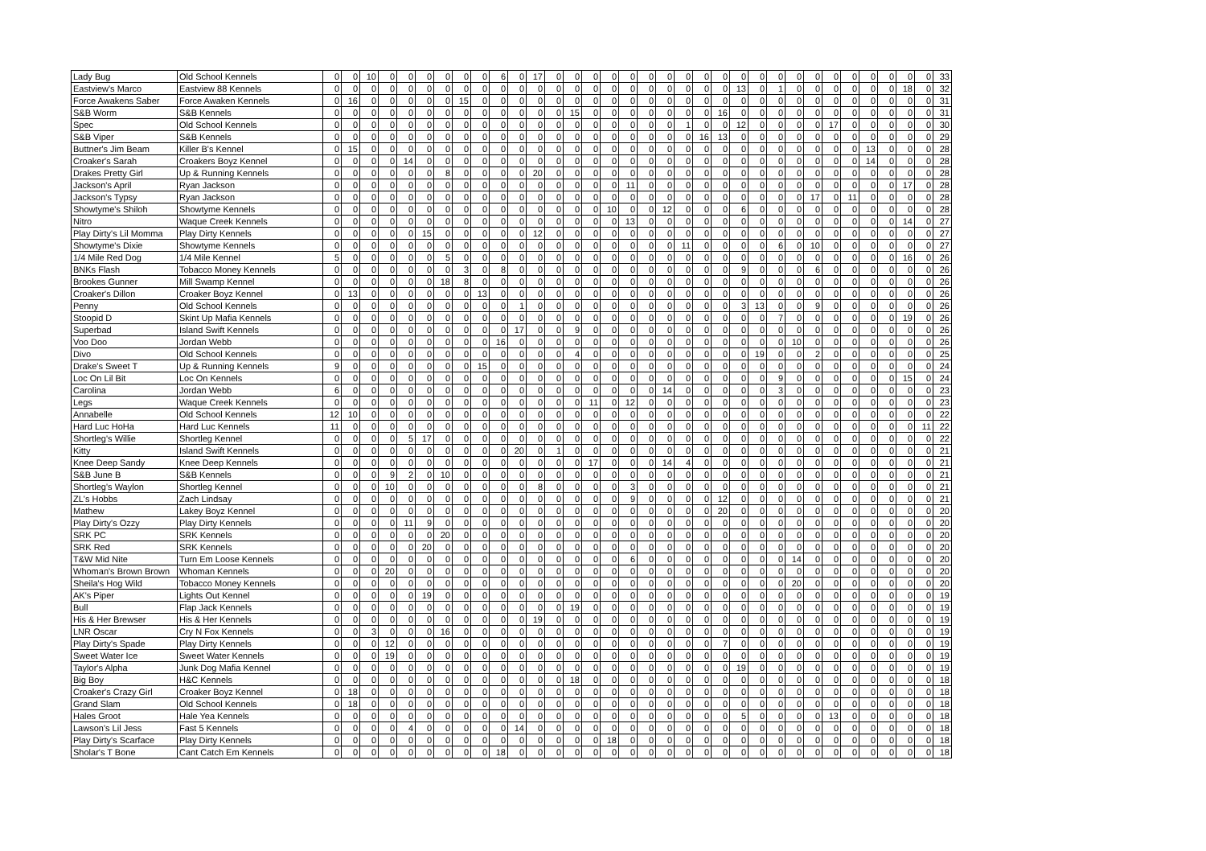| Lady Bug | Old School Kennels | 0 | 0 | 10 | 0 | 0 | 0 | 0 | 0 | 0 | 6 | 0 | 17 | 0 | 0 | 0 | 0 | 0 | 0 | 0 | 0 | 0 | 0 | 0 | 0 | 0 | 0 | 0 | 0 | 0 | 0 | 0 | 0 | 0 | 33 |
| Eastview's Marco | Eastview 88 Kennels | 0 | 0 | 0 | 0 | 0 | 0 | 0 | 0 | 0 | 0 | 0 | 0 | 0 | 0 | 0 | 0 | 0 | 0 | 0 | 0 | 0 | 0 | 13 | 0 | 1 | 0 | 0 | 0 | 0 | 0 | 0 | 18 | 0 | 32 |
| Force Awakens Saber | Force Awaken Kennels | 0 | 16 | 0 | 0 | 0 | 0 | 0 | 15 | 0 | 0 | 0 | 0 | 0 | 0 | 0 | 0 | 0 | 0 | 0 | 0 | 0 | 0 | 0 | 0 | 0 | 0 | 0 | 0 | 0 | 0 | 0 | 0 | 0 | 31 |
| S&B Worm | S&B Kennels | 0 | 0 | 0 | 0 | 0 | 0 | 0 | 0 | 0 | 0 | 0 | 0 | 0 | 15 | 0 | 0 | 0 | 0 | 0 | 0 | 0 | 16 | 0 | 0 | 0 | 0 | 0 | 0 | 0 | 0 | 0 | 0 | 0 | 31 |
| Spec | Old School Kennels | 0 | 0 | 0 | 0 | 0 | 0 | 0 | 0 | 0 | 0 | 0 | 0 | 0 | 0 | 0 | 0 | 0 | 0 | 0 | 1 | 0 | 0 | 12 | 0 | 0 | 0 | 0 | 17 | 0 | 0 | 0 | 0 | 0 | 30 |
| S&B Viper | S&B Kennels | 0 | 0 | 0 | 0 | 0 | 0 | 0 | 0 | 0 | 0 | 0 | 0 | 0 | 0 | 0 | 0 | 0 | 0 | 0 | 0 | 16 | 13 | 0 | 0 | 0 | 0 | 0 | 0 | 0 | 0 | 0 | 0 | 0 | 29 |
| Buttner's Jim Beam | Killer B's Kennel | 0 | 15 | 0 | 0 | 0 | 0 | 0 | 0 | 0 | 0 | 0 | 0 | 0 | 0 | 0 | 0 | 0 | 0 | 0 | 0 | 0 | 0 | 0 | 0 | 0 | 0 | 0 | 0 | 0 | 13 | 0 | 0 | 0 | 28 |
| Croaker's Sarah | Croakers Boyz Kennel | 0 | 0 | 0 | 0 | 14 | 0 | 0 | 0 | 0 | 0 | 0 | 0 | 0 | 0 | 0 | 0 | 0 | 0 | 0 | 0 | 0 | 0 | 0 | 0 | 0 | 0 | 0 | 0 | 0 | 14 | 0 | 0 | 0 | 28 |
| Drakes Pretty Girl | Up & Running Kennels | 0 | 0 | 0 | 0 | 0 | 0 | 8 | 0 | 0 | 0 | 0 | 20 | 0 | 0 | 0 | 0 | 0 | 0 | 0 | 0 | 0 | 0 | 0 | 0 | 0 | 0 | 0 | 0 | 0 | 0 | 0 | 0 | 0 | 28 |
| Jackson's April | Ryan Jackson | 0 | 0 | 0 | 0 | 0 | 0 | 0 | 0 | 0 | 0 | 0 | 0 | 0 | 0 | 0 | 0 | 11 | 0 | 0 | 0 | 0 | 0 | 0 | 0 | 0 | 0 | 0 | 0 | 0 | 0 | 0 | 17 | 0 | 28 |
| Jackson's Typsy | Ryan Jackson | 0 | 0 | 0 | 0 | 0 | 0 | 0 | 0 | 0 | 0 | 0 | 0 | 0 | 0 | 0 | 0 | 0 | 0 | 0 | 0 | 0 | 0 | 0 | 0 | 0 | 0 | 17 | 0 | 11 | 0 | 0 | 0 | 0 | 28 |
| Showtyme's Shiloh | Showtyme Kennels | 0 | 0 | 0 | 0 | 0 | 0 | 0 | 0 | 0 | 0 | 0 | 0 | 0 | 0 | 0 | 10 | 0 | 0 | 12 | 0 | 0 | 0 | 6 | 0 | 0 | 0 | 0 | 0 | 0 | 0 | 0 | 0 | 0 | 28 |
| Nitro | Waque Creek Kennels | 0 | 0 | 0 | 0 | 0 | 0 | 0 | 0 | 0 | 0 | 0 | 0 | 0 | 0 | 0 | 0 | 13 | 0 | 0 | 0 | 0 | 0 | 0 | 0 | 0 | 0 | 0 | 0 | 0 | 0 | 0 | 14 | 0 | 27 |
| Play Dirty's Lil Momma | Play Dirty Kennels | 0 | 0 | 0 | 0 | 0 | 15 | 0 | 0 | 0 | 0 | 0 | 12 | 0 | 0 | 0 | 0 | 0 | 0 | 0 | 0 | 0 | 0 | 0 | 0 | 0 | 0 | 0 | 0 | 0 | 0 | 0 | 0 | 0 | 27 |
| Showtyme's Dixie | Showtyme Kennels | 0 | 0 | 0 | 0 | 0 | 0 | 0 | 0 | 0 | 0 | 0 | 0 | 0 | 0 | 0 | 0 | 0 | 0 | 0 | 11 | 0 | 0 | 0 | 0 | 6 | 0 | 10 | 0 | 0 | 0 | 0 | 0 | 0 | 27 |
| 1/4 Mile Red Dog | 1/4 Mile Kennel | 5 | 0 | 0 | 0 | 0 | 0 | 5 | 0 | 0 | 0 | 0 | 0 | 0 | 0 | 0 | 0 | 0 | 0 | 0 | 0 | 0 | 0 | 0 | 0 | 0 | 0 | 0 | 0 | 0 | 0 | 0 | 16 | 0 | 26 |
| BNKs Flash | Tobacco Money Kennels | 0 | 0 | 0 | 0 | 0 | 0 | 0 | 3 | 0 | 8 | 0 | 0 | 0 | 0 | 0 | 0 | 0 | 0 | 0 | 0 | 0 | 0 | 9 | 0 | 0 | 0 | 6 | 0 | 0 | 0 | 0 | 0 | 0 | 26 |
| Brookes Gunner | Mill Swamp Kennel | 0 | 0 | 0 | 0 | 0 | 0 | 18 | 8 | 0 | 0 | 0 | 0 | 0 | 0 | 0 | 0 | 0 | 0 | 0 | 0 | 0 | 0 | 0 | 0 | 0 | 0 | 0 | 0 | 0 | 0 | 0 | 0 | 0 | 26 |
| Croaker's Dillon | Croaker Boyz Kennel | 0 | 13 | 0 | 0 | 0 | 0 | 0 | 0 | 13 | 0 | 0 | 0 | 0 | 0 | 0 | 0 | 0 | 0 | 0 | 0 | 0 | 0 | 0 | 0 | 0 | 0 | 0 | 0 | 0 | 0 | 0 | 0 | 0 | 26 |
| Penny | Old School Kennels | 0 | 0 | 0 | 0 | 0 | 0 | 0 | 0 | 0 | 0 | 1 | 0 | 0 | 0 | 0 | 0 | 0 | 0 | 0 | 0 | 0 | 0 | 3 | 13 | 0 | 0 | 9 | 0 | 0 | 0 | 0 | 0 | 0 | 26 |
| Stoopid D | Skint Up Mafia Kennels | 0 | 0 | 0 | 0 | 0 | 0 | 0 | 0 | 0 | 0 | 0 | 0 | 0 | 0 | 0 | 0 | 0 | 0 | 0 | 0 | 0 | 0 | 0 | 0 | 7 | 0 | 0 | 0 | 0 | 0 | 0 | 19 | 0 | 26 |
| Superbad | Island Swift Kennels | 0 | 0 | 0 | 0 | 0 | 0 | 0 | 0 | 0 | 0 | 17 | 0 | 0 | 9 | 0 | 0 | 0 | 0 | 0 | 0 | 0 | 0 | 0 | 0 | 0 | 0 | 0 | 0 | 0 | 0 | 0 | 0 | 0 | 26 |
| Voo Doo | Jordan Webb | 0 | 0 | 0 | 0 | 0 | 0 | 0 | 0 | 0 | 16 | 0 | 0 | 0 | 0 | 0 | 0 | 0 | 0 | 0 | 0 | 0 | 0 | 0 | 0 | 0 | 10 | 0 | 0 | 0 | 0 | 0 | 0 | 0 | 26 |
| Divo | Old School Kennels | 0 | 0 | 0 | 0 | 0 | 0 | 0 | 0 | 0 | 0 | 0 | 0 | 0 | 4 | 0 | 0 | 0 | 0 | 0 | 0 | 0 | 0 | 0 | 19 | 0 | 0 | 2 | 0 | 0 | 0 | 0 | 0 | 0 | 25 |
| Drake's Sweet T | Up & Running Kennels | 9 | 0 | 0 | 0 | 0 | 0 | 0 | 0 | 15 | 0 | 0 | 0 | 0 | 0 | 0 | 0 | 0 | 0 | 0 | 0 | 0 | 0 | 0 | 0 | 0 | 0 | 0 | 0 | 0 | 0 | 0 | 0 | 0 | 24 |
| Loc On Lil Bit | Loc On Kennels | 0 | 0 | 0 | 0 | 0 | 0 | 0 | 0 | 0 | 0 | 0 | 0 | 0 | 0 | 0 | 0 | 0 | 0 | 0 | 0 | 0 | 0 | 0 | 0 | 9 | 0 | 0 | 0 | 0 | 0 | 0 | 15 | 0 | 24 |
| Carolina | Jordan Webb | 6 | 0 | 0 | 0 | 0 | 0 | 0 | 0 | 0 | 0 | 0 | 0 | 0 | 0 | 0 | 0 | 0 | 0 | 14 | 0 | 0 | 0 | 0 | 0 | 3 | 0 | 0 | 0 | 0 | 0 | 0 | 0 | 0 | 23 |
| Legs | Waque Creek Kennels | 0 | 0 | 0 | 0 | 0 | 0 | 0 | 0 | 0 | 0 | 0 | 0 | 0 | 0 | 11 | 0 | 12 | 0 | 0 | 0 | 0 | 0 | 0 | 0 | 0 | 0 | 0 | 0 | 0 | 0 | 0 | 0 | 0 | 23 |
| Annabelle | Old School Kennels | 12 | 10 | 0 | 0 | 0 | 0 | 0 | 0 | 0 | 0 | 0 | 0 | 0 | 0 | 0 | 0 | 0 | 0 | 0 | 0 | 0 | 0 | 0 | 0 | 0 | 0 | 0 | 0 | 0 | 0 | 0 | 0 | 0 | 22 |
| Hard Luc HoHa | Hard Luc Kennels | 11 | 0 | 0 | 0 | 0 | 0 | 0 | 0 | 0 | 0 | 0 | 0 | 0 | 0 | 0 | 0 | 0 | 0 | 0 | 0 | 0 | 0 | 0 | 0 | 0 | 0 | 0 | 0 | 0 | 0 | 0 | 0 | 11 | 22 |
| Shortleg's Willie | Shortleg Kennel | 0 | 0 | 0 | 0 | 5 | 17 | 0 | 0 | 0 | 0 | 0 | 0 | 0 | 0 | 0 | 0 | 0 | 0 | 0 | 0 | 0 | 0 | 0 | 0 | 0 | 0 | 0 | 0 | 0 | 0 | 0 | 0 | 0 | 22 |
| Kitty | Island Swift Kennels | 0 | 0 | 0 | 0 | 0 | 0 | 0 | 0 | 0 | 0 | 20 | 0 | 1 | 0 | 0 | 0 | 0 | 0 | 0 | 0 | 0 | 0 | 0 | 0 | 0 | 0 | 0 | 0 | 0 | 0 | 0 | 0 | 0 | 21 |
| Knee Deep Sandy | Knee Deep Kennels | 0 | 0 | 0 | 0 | 0 | 0 | 0 | 0 | 0 | 0 | 0 | 0 | 0 | 0 | 17 | 0 | 0 | 0 | 14 | 4 | 0 | 0 | 0 | 0 | 0 | 0 | 0 | 0 | 0 | 0 | 0 | 0 | 0 | 21 |
| S&B June B | S&B Kennels | 0 | 0 | 0 | 9 | 2 | 0 | 10 | 0 | 0 | 0 | 0 | 0 | 0 | 0 | 0 | 0 | 0 | 0 | 0 | 0 | 0 | 0 | 0 | 0 | 0 | 0 | 0 | 0 | 0 | 0 | 0 | 0 | 0 | 21 |
| Shortleg's Waylon | Shortleg Kennel | 0 | 0 | 0 | 10 | 0 | 0 | 0 | 0 | 0 | 0 | 0 | 8 | 0 | 0 | 0 | 0 | 3 | 0 | 0 | 0 | 0 | 0 | 0 | 0 | 0 | 0 | 0 | 0 | 0 | 0 | 0 | 0 | 0 | 21 |
| ZL's Hobbs | Zach Lindsay | 0 | 0 | 0 | 0 | 0 | 0 | 0 | 0 | 0 | 0 | 0 | 0 | 0 | 0 | 0 | 0 | 9 | 0 | 0 | 0 | 0 | 12 | 0 | 0 | 0 | 0 | 0 | 0 | 0 | 0 | 0 | 0 | 0 | 21 |
| Mathew | Lakey Boyz Kennel | 0 | 0 | 0 | 0 | 0 | 0 | 0 | 0 | 0 | 0 | 0 | 0 | 0 | 0 | 0 | 0 | 0 | 0 | 0 | 0 | 0 | 20 | 0 | 0 | 0 | 0 | 0 | 0 | 0 | 0 | 0 | 0 | 0 | 20 |
| Play Dirty's Ozzy | Play Dirty Kennels | 0 | 0 | 0 | 0 | 11 | 9 | 0 | 0 | 0 | 0 | 0 | 0 | 0 | 0 | 0 | 0 | 0 | 0 | 0 | 0 | 0 | 0 | 0 | 0 | 0 | 0 | 0 | 0 | 0 | 0 | 0 | 0 | 0 | 20 |
| SRK PC | SRK Kennels | 0 | 0 | 0 | 0 | 0 | 0 | 20 | 0 | 0 | 0 | 0 | 0 | 0 | 0 | 0 | 0 | 0 | 0 | 0 | 0 | 0 | 0 | 0 | 0 | 0 | 0 | 0 | 0 | 0 | 0 | 0 | 0 | 0 | 20 |
| SRK Red | SRK Kennels | 0 | 0 | 0 | 0 | 0 | 20 | 0 | 0 | 0 | 0 | 0 | 0 | 0 | 0 | 0 | 0 | 0 | 0 | 0 | 0 | 0 | 0 | 0 | 0 | 0 | 0 | 0 | 0 | 0 | 0 | 0 | 0 | 0 | 20 |
| T&W Mid Nite | Turn Em Loose Kennels | 0 | 0 | 0 | 0 | 0 | 0 | 0 | 0 | 0 | 0 | 0 | 0 | 0 | 0 | 0 | 0 | 6 | 0 | 0 | 0 | 0 | 0 | 0 | 0 | 0 | 14 | 0 | 0 | 0 | 0 | 0 | 0 | 0 | 20 |
| Whoman's Brown Brown | Whoman Kennels | 0 | 0 | 0 | 20 | 0 | 0 | 0 | 0 | 0 | 0 | 0 | 0 | 0 | 0 | 0 | 0 | 0 | 0 | 0 | 0 | 0 | 0 | 0 | 0 | 0 | 0 | 0 | 0 | 0 | 0 | 0 | 0 | 0 | 20 |
| Sheila's Hog Wild | Tobacco Money Kennels | 0 | 0 | 0 | 0 | 0 | 0 | 0 | 0 | 0 | 0 | 0 | 0 | 0 | 0 | 0 | 0 | 0 | 0 | 0 | 0 | 0 | 0 | 0 | 0 | 0 | 20 | 0 | 0 | 0 | 0 | 0 | 0 | 0 | 20 |
| AK's Piper | Lights Out Kennel | 0 | 0 | 0 | 0 | 0 | 19 | 0 | 0 | 0 | 0 | 0 | 0 | 0 | 0 | 0 | 0 | 0 | 0 | 0 | 0 | 0 | 0 | 0 | 0 | 0 | 0 | 0 | 0 | 0 | 0 | 0 | 0 | 0 | 19 |
| Bull | Flap Jack Kennels | 0 | 0 | 0 | 0 | 0 | 0 | 0 | 0 | 0 | 0 | 0 | 0 | 0 | 19 | 0 | 0 | 0 | 0 | 0 | 0 | 0 | 0 | 0 | 0 | 0 | 0 | 0 | 0 | 0 | 0 | 0 | 0 | 0 | 19 |
| His & Her Brewser | His & Her Kennels | 0 | 0 | 0 | 0 | 0 | 0 | 0 | 0 | 0 | 0 | 0 | 19 | 0 | 0 | 0 | 0 | 0 | 0 | 0 | 0 | 0 | 0 | 0 | 0 | 0 | 0 | 0 | 0 | 0 | 0 | 0 | 0 | 0 | 19 |
| LNR Oscar | Cry N Fox Kennels | 0 | 0 | 3 | 0 | 0 | 0 | 16 | 0 | 0 | 0 | 0 | 0 | 0 | 0 | 0 | 0 | 0 | 0 | 0 | 0 | 0 | 0 | 0 | 0 | 0 | 0 | 0 | 0 | 0 | 0 | 0 | 0 | 0 | 19 |
| Play Dirty's Spade | Play Dirty Kennels | 0 | 0 | 0 | 12 | 0 | 0 | 0 | 0 | 0 | 0 | 0 | 0 | 0 | 0 | 0 | 0 | 0 | 0 | 0 | 0 | 0 | 7 | 0 | 0 | 0 | 0 | 0 | 0 | 0 | 0 | 0 | 0 | 0 | 19 |
| Sweet Water Ice | Sweet Water Kennels | 0 | 0 | 0 | 19 | 0 | 0 | 0 | 0 | 0 | 0 | 0 | 0 | 0 | 0 | 0 | 0 | 0 | 0 | 0 | 0 | 0 | 0 | 0 | 0 | 0 | 0 | 0 | 0 | 0 | 0 | 0 | 0 | 0 | 19 |
| Taylor's Alpha | Junk Dog Mafia Kennel | 0 | 0 | 0 | 0 | 0 | 0 | 0 | 0 | 0 | 0 | 0 | 0 | 0 | 0 | 0 | 0 | 0 | 0 | 0 | 0 | 0 | 0 | 19 | 0 | 0 | 0 | 0 | 0 | 0 | 0 | 0 | 0 | 0 | 19 |
| Big Boy | H&C Kennels | 0 | 0 | 0 | 0 | 0 | 0 | 0 | 0 | 0 | 0 | 0 | 0 | 0 | 18 | 0 | 0 | 0 | 0 | 0 | 0 | 0 | 0 | 0 | 0 | 0 | 0 | 0 | 0 | 0 | 0 | 0 | 0 | 0 | 18 |
| Croaker's Crazy Girl | Croaker Boyz Kennel | 0 | 18 | 0 | 0 | 0 | 0 | 0 | 0 | 0 | 0 | 0 | 0 | 0 | 0 | 0 | 0 | 0 | 0 | 0 | 0 | 0 | 0 | 0 | 0 | 0 | 0 | 0 | 0 | 0 | 0 | 0 | 0 | 0 | 18 |
| Grand Slam | Old School Kennels | 0 | 18 | 0 | 0 | 0 | 0 | 0 | 0 | 0 | 0 | 0 | 0 | 0 | 0 | 0 | 0 | 0 | 0 | 0 | 0 | 0 | 0 | 0 | 0 | 0 | 0 | 0 | 0 | 0 | 0 | 0 | 0 | 0 | 18 |
| Hales Groot | Hale Yea Kennels | 0 | 0 | 0 | 0 | 0 | 0 | 0 | 0 | 0 | 0 | 0 | 0 | 0 | 0 | 0 | 0 | 0 | 0 | 0 | 0 | 0 | 0 | 5 | 0 | 0 | 0 | 0 | 13 | 0 | 0 | 0 | 0 | 0 | 18 |
| Lawson's Lil Jess | Fast 5 Kennels | 0 | 0 | 0 | 0 | 4 | 0 | 0 | 0 | 0 | 0 | 14 | 0 | 0 | 0 | 0 | 0 | 0 | 0 | 0 | 0 | 0 | 0 | 0 | 0 | 0 | 0 | 0 | 0 | 0 | 0 | 0 | 0 | 0 | 18 |
| Play Dirty's Scarface | Play Dirty Kennels | 0 | 0 | 0 | 0 | 0 | 0 | 0 | 0 | 0 | 0 | 0 | 0 | 0 | 0 | 0 | 18 | 0 | 0 | 0 | 0 | 0 | 0 | 0 | 0 | 0 | 0 | 0 | 0 | 0 | 0 | 0 | 0 | 0 | 18 |
| Sholar's T Bone | Cant Catch Em Kennels | 0 | 0 | 0 | 0 | 0 | 0 | 0 | 0 | 0 | 18 | 0 | 0 | 0 | 0 | 0 | 0 | 0 | 0 | 0 | 0 | 0 | 0 | 0 | 0 | 0 | 0 | 0 | 0 | 0 | 0 | 0 | 0 | 0 | 18 |